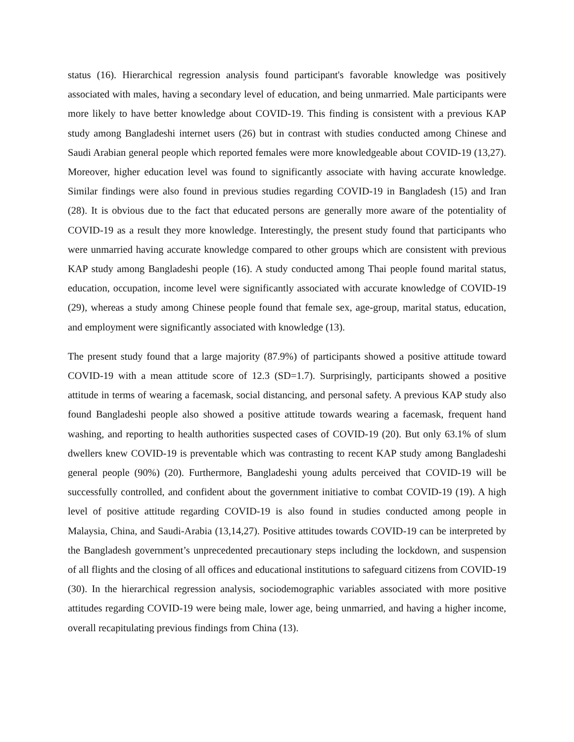status (16). Hierarchical regression analysis found participant's favorable knowledge was positively associated with males, having a secondary level of education, and being unmarried. Male participants were more likely to have better knowledge about COVID-19. This finding is consistent with a previous KAP study among Bangladeshi internet users (26) but in contrast with studies conducted among Chinese and Saudi Arabian general people which reported females were more knowledgeable about COVID-19 (13,27). Moreover, higher education level was found to significantly associate with having accurate knowledge. Similar findings were also found in previous studies regarding COVID-19 in Bangladesh (15) and Iran (28). It is obvious due to the fact that educated persons are generally more aware of the potentiality of COVID-19 as a result they more knowledge. Interestingly, the present study found that participants who were unmarried having accurate knowledge compared to other groups which are consistent with previous KAP study among Bangladeshi people (16). A study conducted among Thai people found marital status, education, occupation, income level were significantly associated with accurate knowledge of COVID-19 (29), whereas a study among Chinese people found that female sex, age-group, marital status, education, and employment were significantly associated with knowledge (13).
The present study found that a large majority (87.9%) of participants showed a positive attitude toward COVID-19 with a mean attitude score of 12.3 (SD=1.7). Surprisingly, participants showed a positive attitude in terms of wearing a facemask, social distancing, and personal safety. A previous KAP study also found Bangladeshi people also showed a positive attitude towards wearing a facemask, frequent hand washing, and reporting to health authorities suspected cases of COVID-19 (20). But only 63.1% of slum dwellers knew COVID-19 is preventable which was contrasting to recent KAP study among Bangladeshi general people (90%) (20). Furthermore, Bangladeshi young adults perceived that COVID-19 will be successfully controlled, and confident about the government initiative to combat COVID-19 (19). A high level of positive attitude regarding COVID-19 is also found in studies conducted among people in Malaysia, China, and Saudi-Arabia (13,14,27). Positive attitudes towards COVID-19 can be interpreted by the Bangladesh government’s unprecedented precautionary steps including the lockdown, and suspension of all flights and the closing of all offices and educational institutions to safeguard citizens from COVID-19 (30). In the hierarchical regression analysis, sociodemographic variables associated with more positive attitudes regarding COVID-19 were being male, lower age, being unmarried, and having a higher income, overall recapitulating previous findings from China (13).